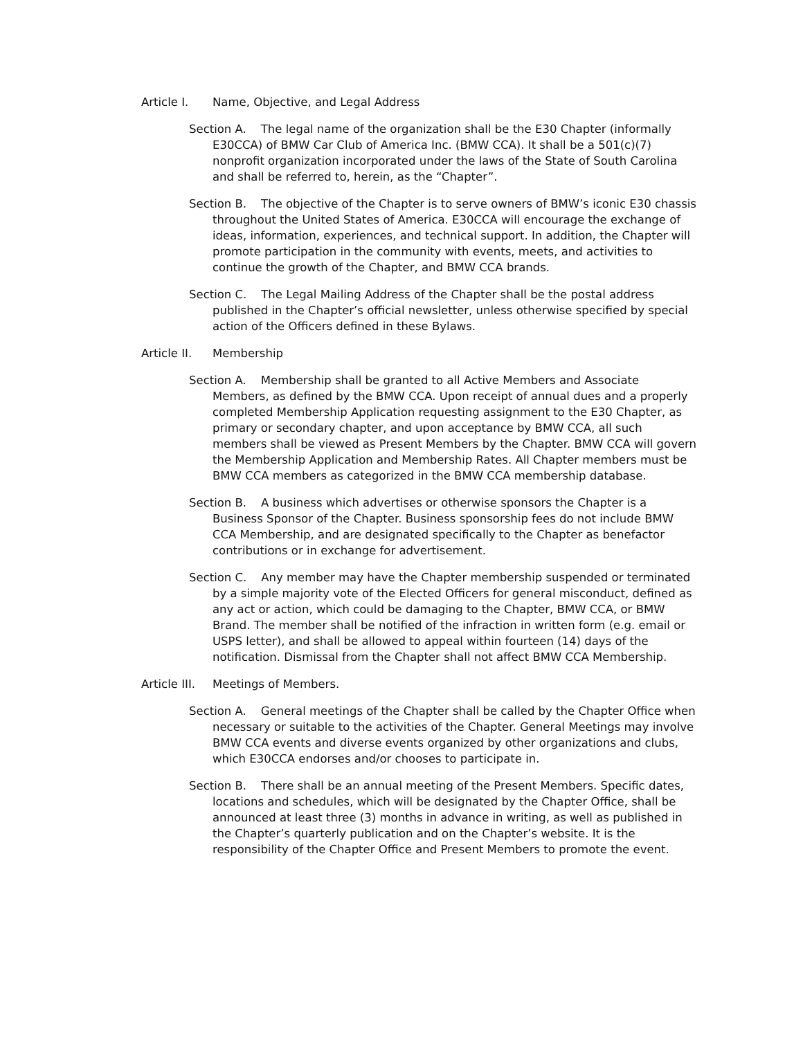Article I. Name, Objective, and Legal Address
Section A. The legal name of the organization shall be the E30 Chapter (informally E30CCA) of BMW Car Club of America Inc. (BMW CCA). It shall be a 501(c)(7) nonprofit organization incorporated under the laws of the State of South Carolina and shall be referred to, herein, as the “Chapter”.
Section B. The objective of the Chapter is to serve owners of BMW’s iconic E30 chassis throughout the United States of America. E30CCA will encourage the exchange of ideas, information, experiences, and technical support. In addition, the Chapter will promote participation in the community with events, meets, and activities to continue the growth of the Chapter, and BMW CCA brands.
Section C. The Legal Mailing Address of the Chapter shall be the postal address published in the Chapter’s official newsletter, unless otherwise specified by special action of the Officers defined in these Bylaws.
Article II. Membership
Section A. Membership shall be granted to all Active Members and Associate Members, as defined by the BMW CCA. Upon receipt of annual dues and a properly completed Membership Application requesting assignment to the E30 Chapter, as primary or secondary chapter, and upon acceptance by BMW CCA, all such members shall be viewed as Present Members by the Chapter. BMW CCA will govern the Membership Application and Membership Rates. All Chapter members must be BMW CCA members as categorized in the BMW CCA membership database.
Section B. A business which advertises or otherwise sponsors the Chapter is a Business Sponsor of the Chapter. Business sponsorship fees do not include BMW CCA Membership, and are designated specifically to the Chapter as benefactor contributions or in exchange for advertisement.
Section C. Any member may have the Chapter membership suspended or terminated by a simple majority vote of the Elected Officers for general misconduct, defined as any act or action, which could be damaging to the Chapter, BMW CCA, or BMW Brand. The member shall be notified of the infraction in written form (e.g. email or USPS letter), and shall be allowed to appeal within fourteen (14) days of the notification. Dismissal from the Chapter shall not affect BMW CCA Membership.
Article III. Meetings of Members.
Section A. General meetings of the Chapter shall be called by the Chapter Office when necessary or suitable to the activities of the Chapter. General Meetings may involve BMW CCA events and diverse events organized by other organizations and clubs, which E30CCA endorses and/or chooses to participate in.
Section B. There shall be an annual meeting of the Present Members. Specific dates, locations and schedules, which will be designated by the Chapter Office, shall be announced at least three (3) months in advance in writing, as well as published in the Chapter’s quarterly publication and on the Chapter’s website. It is the responsibility of the Chapter Office and Present Members to promote the event.